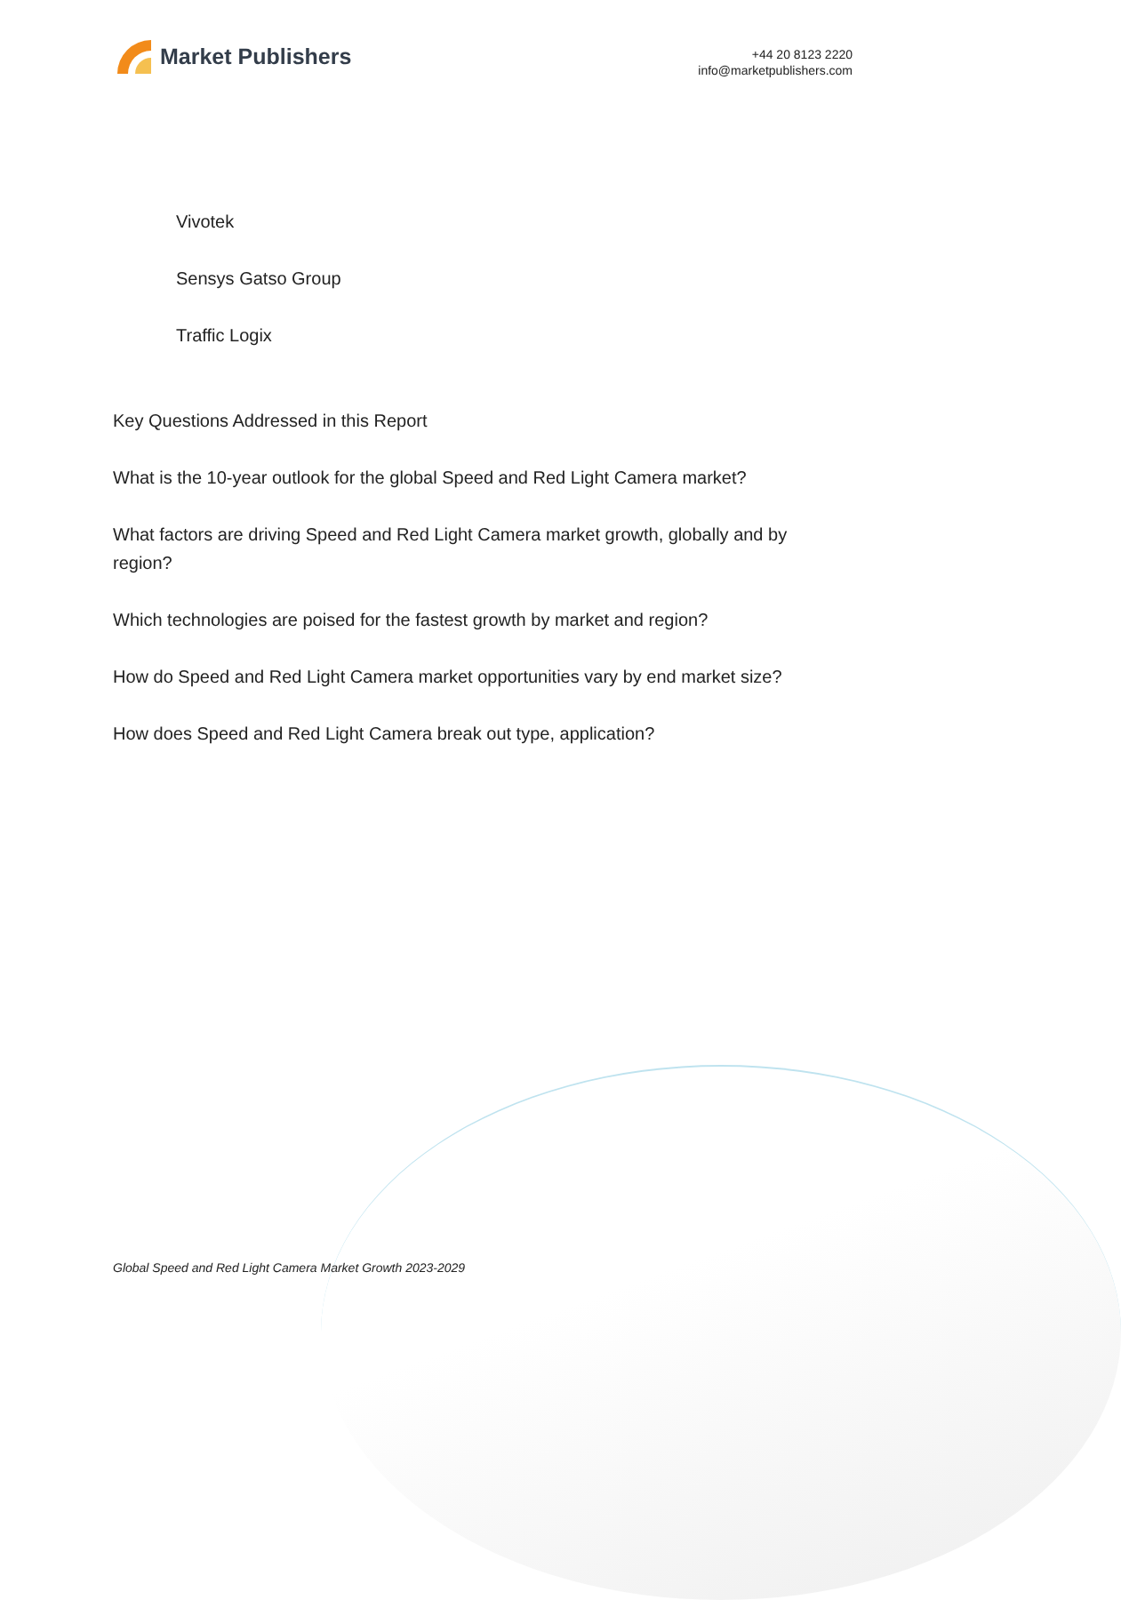Market Publishers
+44 20 8123 2220
info@marketpublishers.com
Vivotek
Sensys Gatso Group
Traffic Logix
Key Questions Addressed in this Report
What is the 10-year outlook for the global Speed and Red Light Camera market?
What factors are driving Speed and Red Light Camera market growth, globally and by region?
Which technologies are poised for the fastest growth by market and region?
How do Speed and Red Light Camera market opportunities vary by end market size?
How does Speed and Red Light Camera break out type, application?
Global Speed and Red Light Camera Market Growth 2023-2029